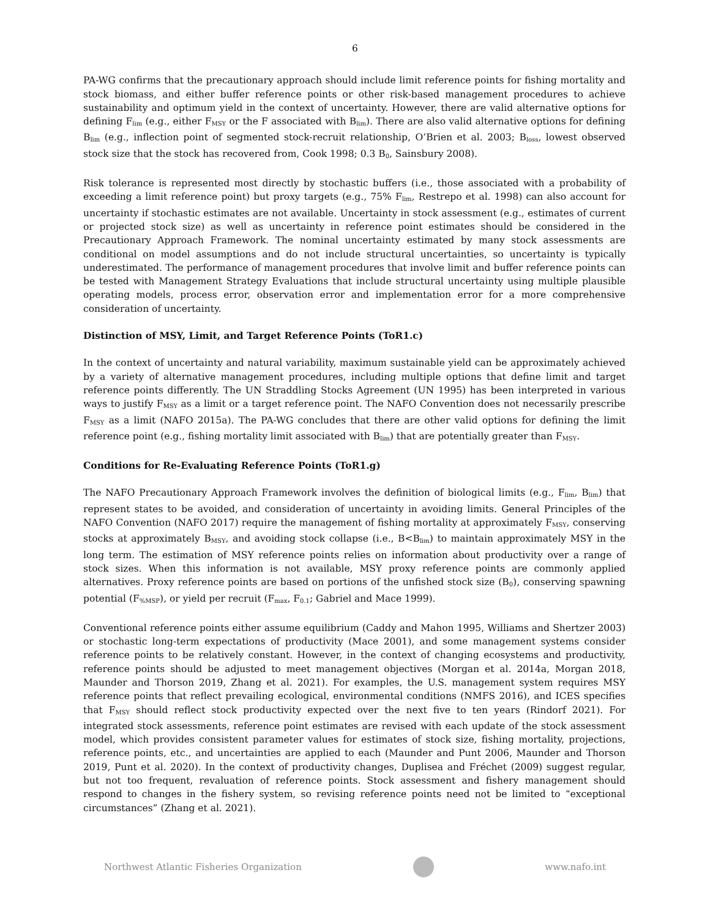6
PA-WG confirms that the precautionary approach should include limit reference points for fishing mortality and stock biomass, and either buffer reference points or other risk-based management procedures to achieve sustainability and optimum yield in the context of uncertainty. However, there are valid alternative options for defining F<sub>lim</sub> (e.g., either F<sub>MSY</sub> or the F associated with B<sub>lim</sub>). There are also valid alternative options for defining B<sub>lim</sub> (e.g., inflection point of segmented stock-recruit relationship, O’Brien et al. 2003; B<sub>loss</sub>, lowest observed stock size that the stock has recovered from, Cook 1998; 0.3 B<sub>0</sub>, Sainsbury 2008).
Risk tolerance is represented most directly by stochastic buffers (i.e., those associated with a probability of exceeding a limit reference point) but proxy targets (e.g., 75% F<sub>lim</sub>, Restrepo et al. 1998) can also account for uncertainty if stochastic estimates are not available. Uncertainty in stock assessment (e.g., estimates of current or projected stock size) as well as uncertainty in reference point estimates should be considered in the Precautionary Approach Framework. The nominal uncertainty estimated by many stock assessments are conditional on model assumptions and do not include structural uncertainties, so uncertainty is typically underestimated. The performance of management procedures that involve limit and buffer reference points can be tested with Management Strategy Evaluations that include structural uncertainty using multiple plausible operating models, process error, observation error and implementation error for a more comprehensive consideration of uncertainty.
Distinction of MSY, Limit, and Target Reference Points (ToR1.c)
In the context of uncertainty and natural variability, maximum sustainable yield can be approximately achieved by a variety of alternative management procedures, including multiple options that define limit and target reference points differently. The UN Straddling Stocks Agreement (UN 1995) has been interpreted in various ways to justify F<sub>MSY</sub> as a limit or a target reference point. The NAFO Convention does not necessarily prescribe F<sub>MSY</sub> as a limit (NAFO 2015a). The PA-WG concludes that there are other valid options for defining the limit reference point (e.g., fishing mortality limit associated with B<sub>lim</sub>) that are potentially greater than F<sub>MSY</sub>.
Conditions for Re-Evaluating Reference Points (ToR1.g)
The NAFO Precautionary Approach Framework involves the definition of biological limits (e.g., F<sub>lim</sub>, B<sub>lim</sub>) that represent states to be avoided, and consideration of uncertainty in avoiding limits. General Principles of the NAFO Convention (NAFO 2017) require the management of fishing mortality at approximately F<sub>MSY</sub>, conserving stocks at approximately B<sub>MSY</sub>, and avoiding stock collapse (i.e., B<B<sub>lim</sub>) to maintain approximately MSY in the long term. The estimation of MSY reference points relies on information about productivity over a range of stock sizes. When this information is not available, MSY proxy reference points are commonly applied alternatives. Proxy reference points are based on portions of the unfished stock size (B<sub>0</sub>), conserving spawning potential (F<sub>%MSP</sub>), or yield per recruit (F<sub>max</sub>, F<sub>0.1</sub>; Gabriel and Mace 1999).
Conventional reference points either assume equilibrium (Caddy and Mahon 1995, Williams and Shertzer 2003) or stochastic long-term expectations of productivity (Mace 2001), and some management systems consider reference points to be relatively constant. However, in the context of changing ecosystems and productivity, reference points should be adjusted to meet management objectives (Morgan et al. 2014a, Morgan 2018, Maunder and Thorson 2019, Zhang et al. 2021). For examples, the U.S. management system requires MSY reference points that reflect prevailing ecological, environmental conditions (NMFS 2016), and ICES specifies that F<sub>MSY</sub> should reflect stock productivity expected over the next five to ten years (Rindorf 2021). For integrated stock assessments, reference point estimates are revised with each update of the stock assessment model, which provides consistent parameter values for estimates of stock size, fishing mortality, projections, reference points, etc., and uncertainties are applied to each (Maunder and Punt 2006, Maunder and Thorson 2019, Punt et al. 2020). In the context of productivity changes, Duplisea and Fréchet (2009) suggest regular, but not too frequent, revaluation of reference points. Stock assessment and fishery management should respond to changes in the fishery system, so revising reference points need not be limited to “exceptional circumstances” (Zhang et al. 2021).
Northwest Atlantic Fisheries Organization
www.nafo.int